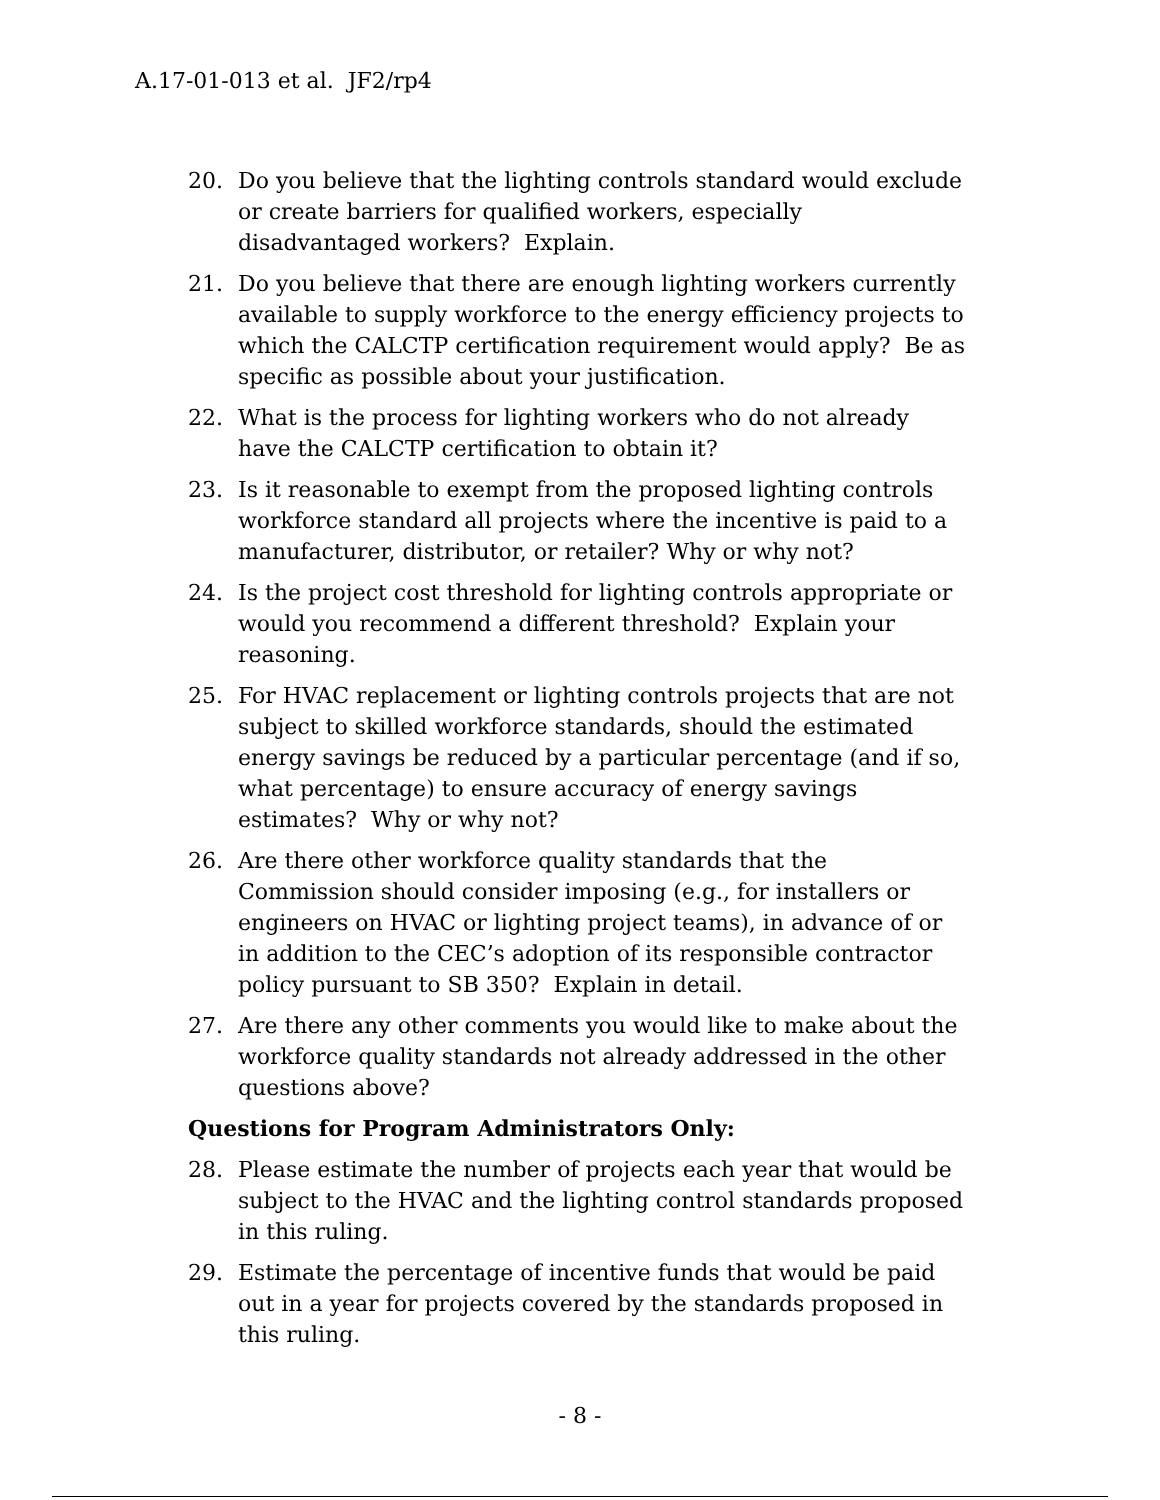A.17-01-013 et al. JF2/rp4
20. Do you believe that the lighting controls standard would exclude or create barriers for qualified workers, especially disadvantaged workers? Explain.
21. Do you believe that there are enough lighting workers currently available to supply workforce to the energy efficiency projects to which the CALCTP certification requirement would apply? Be as specific as possible about your justification.
22. What is the process for lighting workers who do not already have the CALCTP certification to obtain it?
23. Is it reasonable to exempt from the proposed lighting controls workforce standard all projects where the incentive is paid to a manufacturer, distributor, or retailer? Why or why not?
24. Is the project cost threshold for lighting controls appropriate or would you recommend a different threshold? Explain your reasoning.
25. For HVAC replacement or lighting controls projects that are not subject to skilled workforce standards, should the estimated energy savings be reduced by a particular percentage (and if so, what percentage) to ensure accuracy of energy savings estimates? Why or why not?
26. Are there other workforce quality standards that the Commission should consider imposing (e.g., for installers or engineers on HVAC or lighting project teams), in advance of or in addition to the CEC’s adoption of its responsible contractor policy pursuant to SB 350? Explain in detail.
27. Are there any other comments you would like to make about the workforce quality standards not already addressed in the other questions above?
Questions for Program Administrators Only:
28. Please estimate the number of projects each year that would be subject to the HVAC and the lighting control standards proposed in this ruling.
29. Estimate the percentage of incentive funds that would be paid out in a year for projects covered by the standards proposed in this ruling.
- 8 -